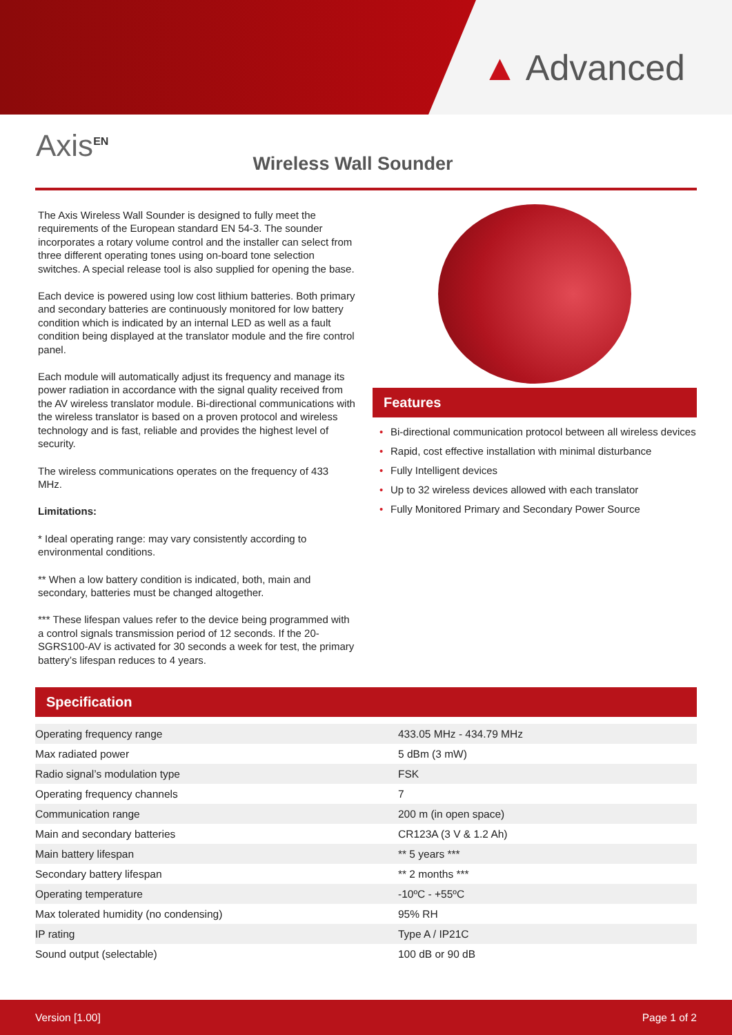▲ Advanced
Axis<sup>EN</sup>
Wireless Wall Sounder
The Axis Wireless Wall Sounder is designed to fully meet the requirements of the European standard EN 54-3. The sounder incorporates a rotary volume control and the installer can select from three different operating tones using on-board tone selection switches. A special release tool is also supplied for opening the base.
Each device is powered using low cost lithium batteries. Both primary and secondary batteries are continuously monitored for low battery condition which is indicated by an internal LED as well as a fault condition being displayed at the translator module and the fire control panel.
Each module will automatically adjust its frequency and manage its power radiation in accordance with the signal quality received from the AV wireless translator module. Bi-directional communications with the wireless translator is based on a proven protocol and wireless technology and is fast, reliable and provides the highest level of security.
The wireless communications operates on the frequency of 433 MHz.
Limitations:
* Ideal operating range: may vary consistently according to environmental conditions.
** When a low battery condition is indicated, both, main and secondary, batteries must be changed altogether.
*** These lifespan values refer to the device being programmed with a control signals transmission period of 12 seconds. If the 20-SGRS100-AV is activated for 30 seconds a week for test, the primary battery’s lifespan reduces to 4 years.
Features
• Bi-directional communication protocol between all wireless devices
• Rapid, cost effective installation with minimal disturbance
• Fully Intelligent devices
• Up to 32 wireless devices allowed with each translator
• Fully Monitored Primary and Secondary Power Source
Specification
| Operating frequency range | 433.05 MHz - 434.79 MHz |
| Max radiated power | 5 dBm (3 mW) |
| Radio signal’s modulation type | FSK |
| Operating frequency channels | 7 |
| Communication range | 200 m (in open space) |
| Main and secondary batteries | CR123A (3 V & 1.2 Ah) |
| Main battery lifespan | ** 5 years *** |
| Secondary battery lifespan | ** 2 months *** |
| Operating temperature | -10ºC - +55ºC |
| Max tolerated humidity (no condensing) | 95% RH |
| IP rating | Type A / IP21C |
| Sound output (selectable) | 100 dB or 90 dB |
Version [1.00] Page 1 of 2